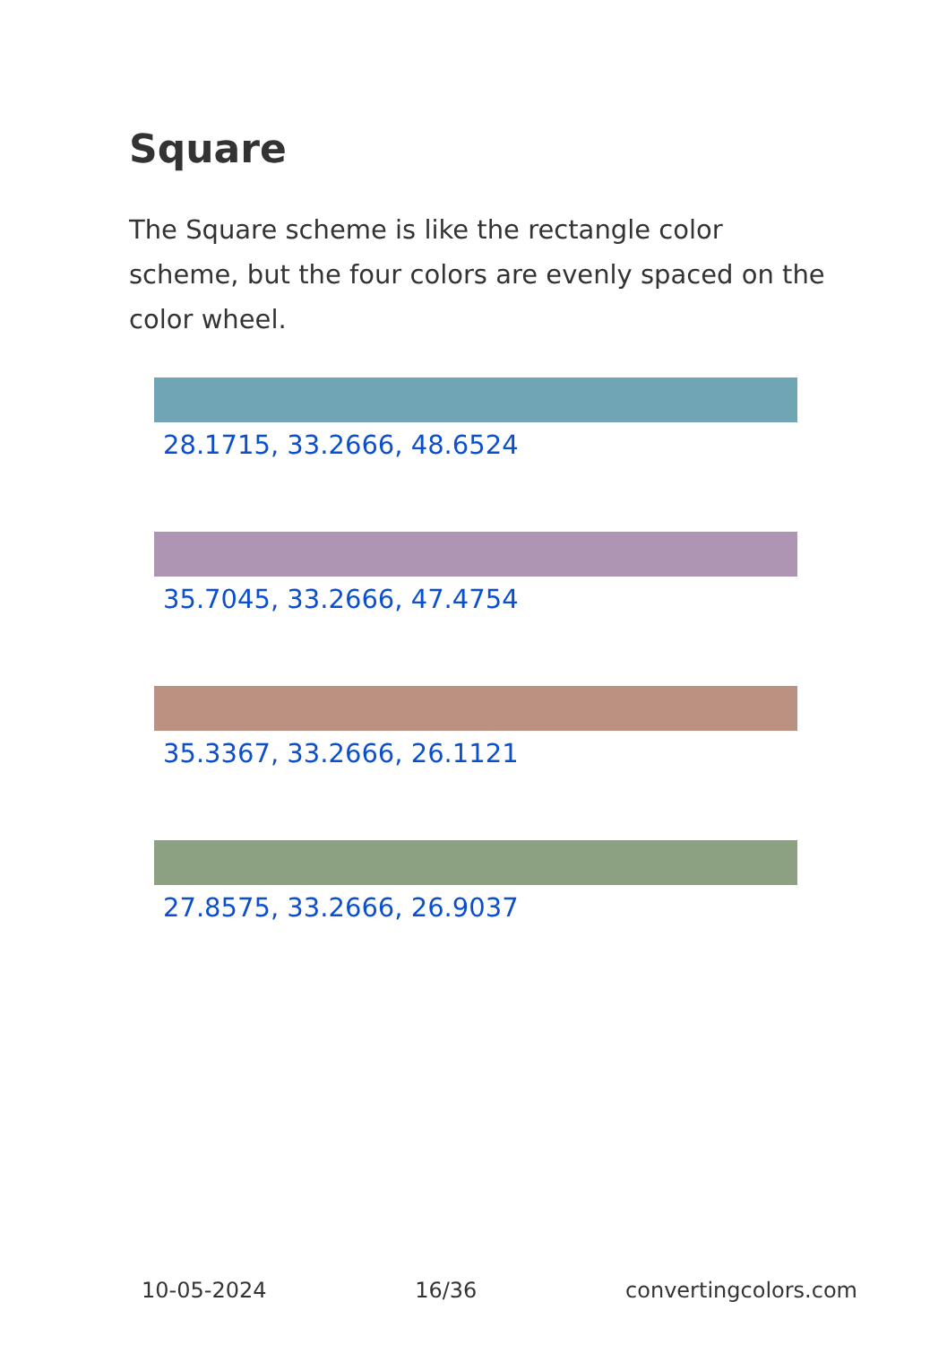Square
The Square scheme is like the rectangle color scheme, but the four colors are evenly spaced on the color wheel.
28.1715, 33.2666, 48.6524
35.7045, 33.2666, 47.4754
35.3367, 33.2666, 26.1121
27.8575, 33.2666, 26.9037
10-05-2024 16/36 convertingcolors.com